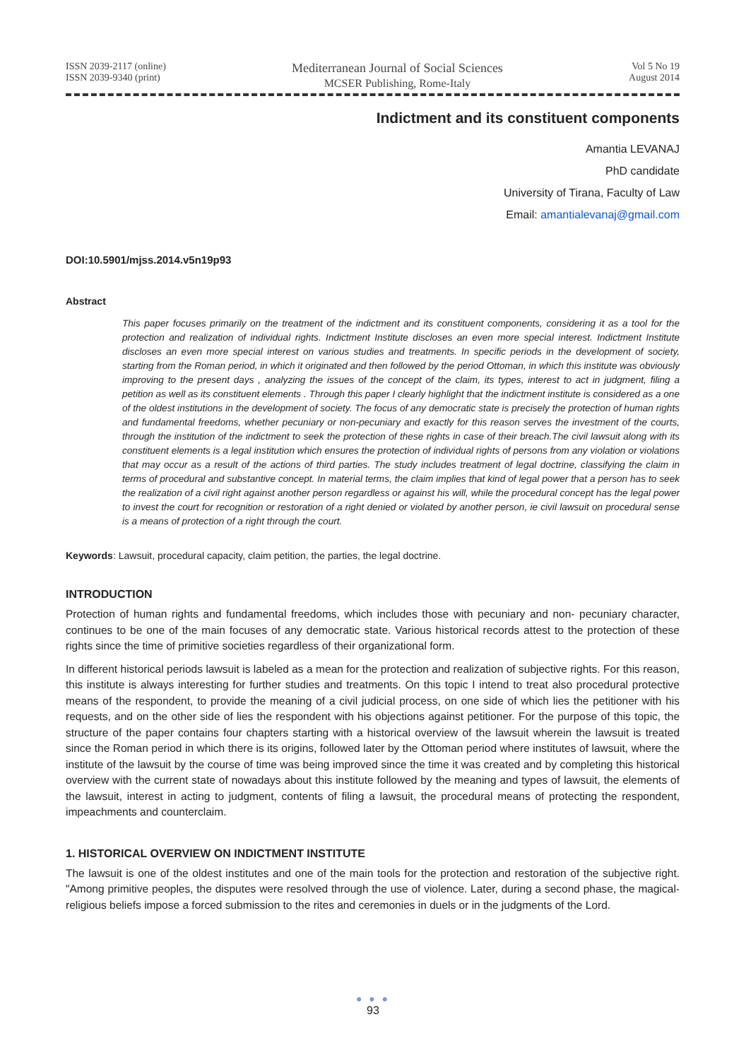ISSN 2039-2117 (online)
ISSN 2039-9340 (print)
Mediterranean Journal of Social Sciences
MCSER Publishing, Rome-Italy
Vol 5 No 19
August 2014
Indictment and its constituent components
Amantia LEVANAJ
PhD candidate
University of Tirana, Faculty of Law
Email: amantialevanaj@gmail.com
DOI:10.5901/mjss.2014.v5n19p93
Abstract
This paper focuses primarily on the treatment of the indictment and its constituent components, considering it as a tool for the protection and realization of individual rights. Indictment Institute discloses an even more special interest. Indictment Institute discloses an even more special interest on various studies and treatments. In specific periods in the development of society, starting from the Roman period, in which it originated and then followed by the period Ottoman, in which this institute was obviously improving to the present days , analyzing the issues of the concept of the claim, its types, interest to act in judgment, filing a petition as well as its constituent elements . Through this paper I clearly highlight that the indictment institute is considered as a one of the oldest institutions in the development of society. The focus of any democratic state is precisely the protection of human rights and fundamental freedoms, whether pecuniary or non-pecuniary and exactly for this reason serves the investment of the courts, through the institution of the indictment to seek the protection of these rights in case of their breach.The civil lawsuit along with its constituent elements is a legal institution which ensures the protection of individual rights of persons from any violation or violations that may occur as a result of the actions of third parties. The study includes treatment of legal doctrine, classifying the claim in terms of procedural and substantive concept. In material terms, the claim implies that kind of legal power that a person has to seek the realization of a civil right against another person regardless or against his will, while the procedural concept has the legal power to invest the court for recognition or restoration of a right denied or violated by another person, ie civil lawsuit on procedural sense is a means of protection of a right through the court.
Keywords: Lawsuit, procedural capacity, claim petition, the parties, the legal doctrine.
INTRODUCTION
Protection of human rights and fundamental freedoms, which includes those with pecuniary and non- pecuniary character, continues to be one of the main focuses of any democratic state. Various historical records attest to the protection of these rights since the time of primitive societies regardless of their organizational form.
In different historical periods lawsuit is labeled as a mean for the protection and realization of subjective rights. For this reason, this institute is always interesting for further studies and treatments. On this topic I intend to treat also procedural protective means of the respondent, to provide the meaning of a civil judicial process, on one side of which lies the petitioner with his requests, and on the other side of lies the respondent with his objections against petitioner. For the purpose of this topic, the structure of the paper contains four chapters starting with a historical overview of the lawsuit wherein the lawsuit is treated since the Roman period in which there is its origins, followed later by the Ottoman period where institutes of lawsuit, where the institute of the lawsuit by the course of time was being improved since the time it was created and by completing this historical overview with the current state of nowadays about this institute followed by the meaning and types of lawsuit, the elements of the lawsuit, interest in acting to judgment, contents of filing a lawsuit, the procedural means of protecting the respondent, impeachments and counterclaim.
1. HISTORICAL OVERVIEW ON INDICTMENT INSTITUTE
The lawsuit is one of the oldest institutes and one of the main tools for the protection and restoration of the subjective right. "Among primitive peoples, the disputes were resolved through the use of violence. Later, during a second phase, the magical-religious beliefs impose a forced submission to the rites and ceremonies in duels or in the judgments of the Lord.
● ● ●
93